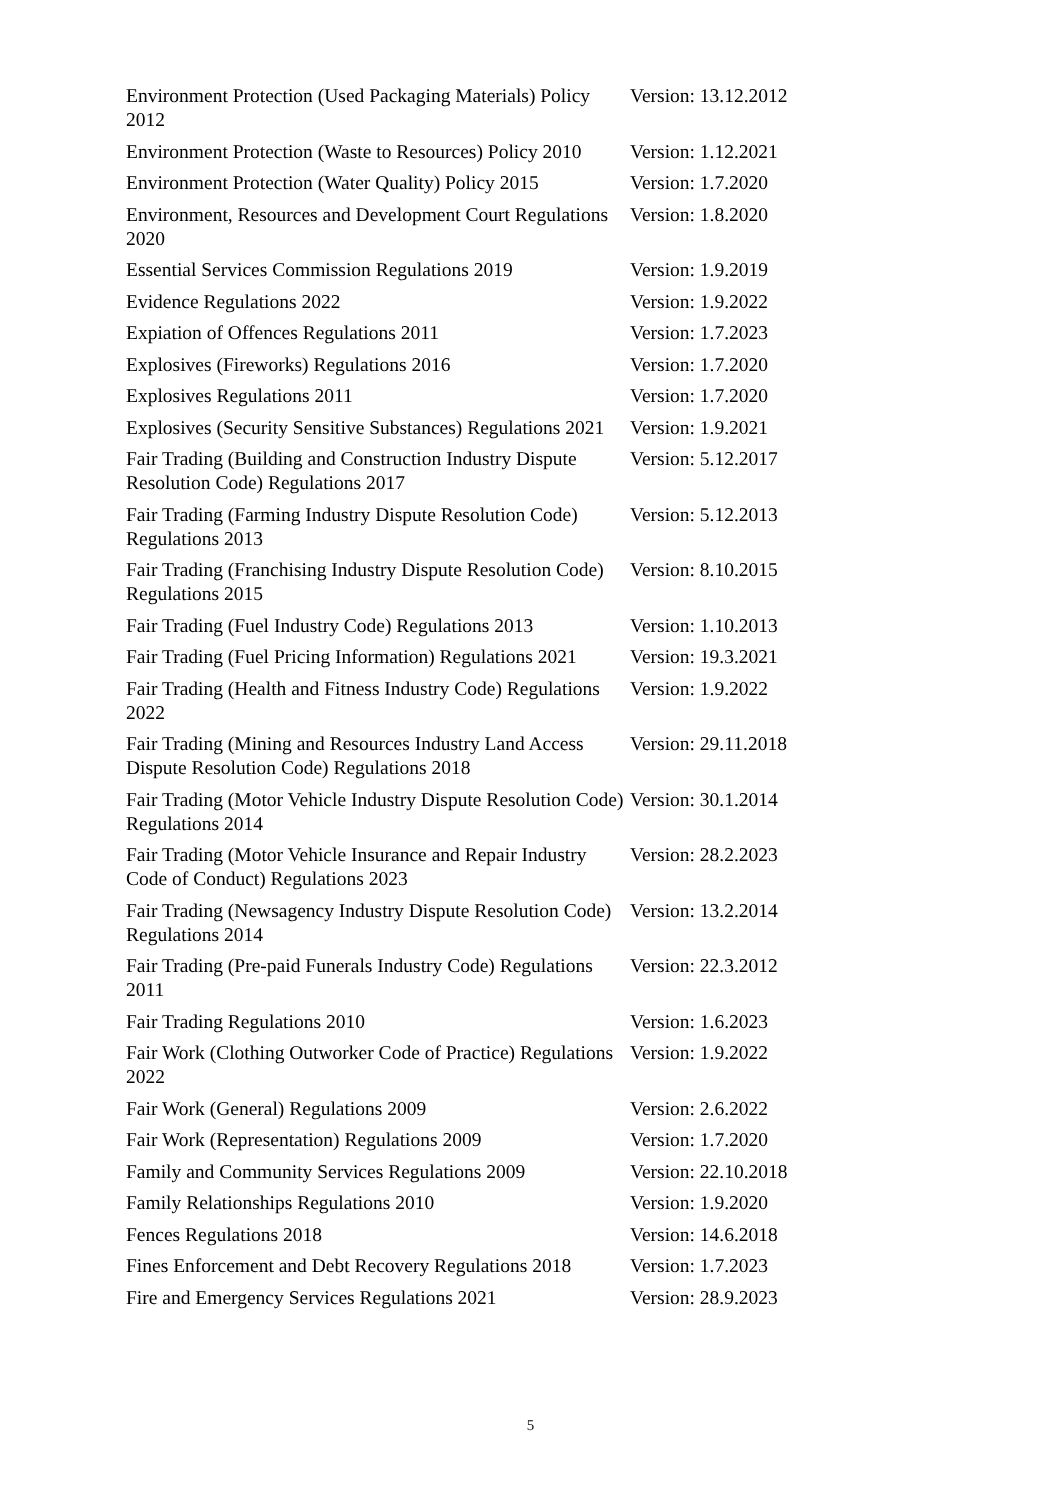| Environment Protection (Used Packaging Materials) Policy 2012 | Version: 13.12.2012 |
| Environment Protection (Waste to Resources) Policy 2010 | Version: 1.12.2021 |
| Environment Protection (Water Quality) Policy 2015 | Version: 1.7.2020 |
| Environment, Resources and Development Court Regulations 2020 | Version: 1.8.2020 |
| Essential Services Commission Regulations 2019 | Version: 1.9.2019 |
| Evidence Regulations 2022 | Version: 1.9.2022 |
| Expiation of Offences Regulations 2011 | Version: 1.7.2023 |
| Explosives (Fireworks) Regulations 2016 | Version: 1.7.2020 |
| Explosives Regulations 2011 | Version: 1.7.2020 |
| Explosives (Security Sensitive Substances) Regulations 2021 | Version: 1.9.2021 |
| Fair Trading (Building and Construction Industry Dispute Resolution Code) Regulations 2017 | Version: 5.12.2017 |
| Fair Trading (Farming Industry Dispute Resolution Code) Regulations 2013 | Version: 5.12.2013 |
| Fair Trading (Franchising Industry Dispute Resolution Code) Regulations 2015 | Version: 8.10.2015 |
| Fair Trading (Fuel Industry Code) Regulations 2013 | Version: 1.10.2013 |
| Fair Trading (Fuel Pricing Information) Regulations 2021 | Version: 19.3.2021 |
| Fair Trading (Health and Fitness Industry Code) Regulations 2022 | Version: 1.9.2022 |
| Fair Trading (Mining and Resources Industry Land Access Dispute Resolution Code) Regulations 2018 | Version: 29.11.2018 |
| Fair Trading (Motor Vehicle Industry Dispute Resolution Code) Regulations 2014 | Version: 30.1.2014 |
| Fair Trading (Motor Vehicle Insurance and Repair Industry Code of Conduct) Regulations 2023 | Version: 28.2.2023 |
| Fair Trading (Newsagency Industry Dispute Resolution Code) Regulations 2014 | Version: 13.2.2014 |
| Fair Trading (Pre-paid Funerals Industry Code) Regulations 2011 | Version: 22.3.2012 |
| Fair Trading Regulations 2010 | Version: 1.6.2023 |
| Fair Work (Clothing Outworker Code of Practice) Regulations 2022 | Version: 1.9.2022 |
| Fair Work (General) Regulations 2009 | Version: 2.6.2022 |
| Fair Work (Representation) Regulations 2009 | Version: 1.7.2020 |
| Family and Community Services Regulations 2009 | Version: 22.10.2018 |
| Family Relationships Regulations 2010 | Version: 1.9.2020 |
| Fences Regulations 2018 | Version: 14.6.2018 |
| Fines Enforcement and Debt Recovery Regulations 2018 | Version: 1.7.2023 |
| Fire and Emergency Services Regulations 2021 | Version: 28.9.2023 |
5